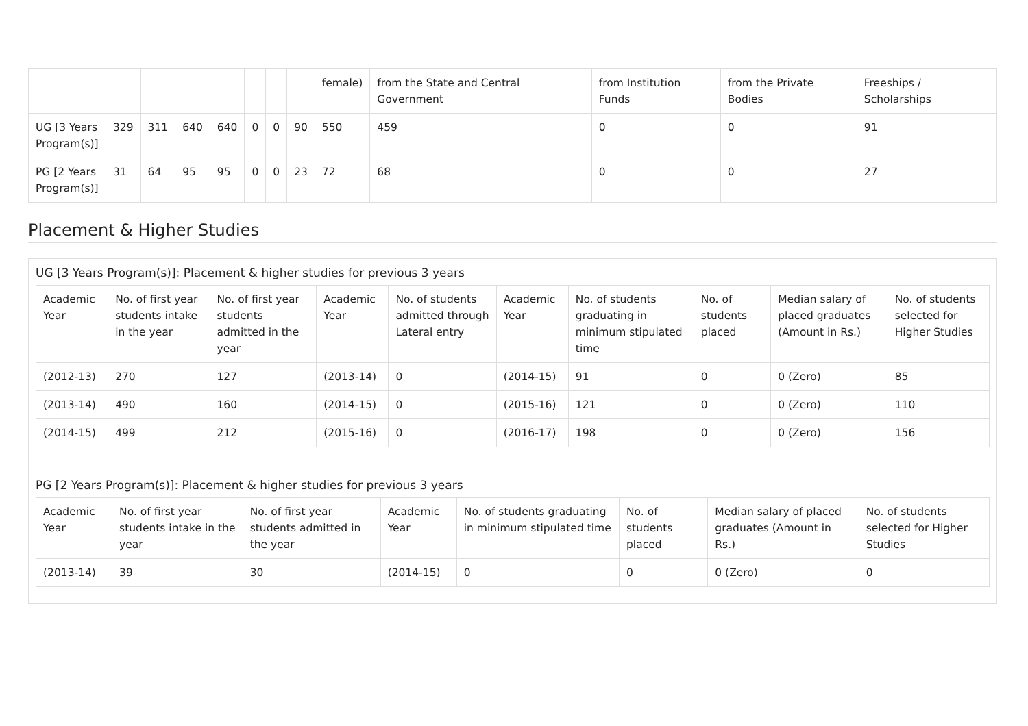| | | | | | | | | female) | from the State and Central Government | from Institution Funds | from the Private Bodies | Freeships / Scholarships |
| --- | --- | --- | --- | --- | --- | --- | --- | --- | --- | --- | --- | --- |
| UG [3 Years Program(s)] | 329 | 311 | 640 | 640 | 0 | 0 | 90 | 550 | 459 | 0 | 0 | 91 |
| PG [2 Years Program(s)] | 31 | 64 | 95 | 95 | 0 | 0 | 23 | 72 | 68 | 0 | 0 | 27 |
Placement & Higher Studies
UG [3 Years Program(s)]: Placement & higher studies for previous 3 years
| Academic Year | No. of first year students intake in the year | No. of first year students admitted in the year | Academic Year | No. of students admitted through Lateral entry | Academic Year | No. of students graduating in minimum stipulated time | No. of students placed | Median salary of placed graduates (Amount in Rs.) | No. of students selected for Higher Studies |
| --- | --- | --- | --- | --- | --- | --- | --- | --- | --- |
| (2012-13) | 270 | 127 | (2013-14) | 0 | (2014-15) | 91 | 0 | 0 (Zero) | 85 |
| (2013-14) | 490 | 160 | (2014-15) | 0 | (2015-16) | 121 | 0 | 0 (Zero) | 110 |
| (2014-15) | 499 | 212 | (2015-16) | 0 | (2016-17) | 198 | 0 | 0 (Zero) | 156 |
PG [2 Years Program(s)]: Placement & higher studies for previous 3 years
| Academic Year | No. of first year students intake in the year | No. of first year students admitted in the year | Academic Year | No. of students graduating in minimum stipulated time | No. of students placed | Median salary of placed graduates (Amount in Rs.) | No. of students selected for Higher Studies |
| --- | --- | --- | --- | --- | --- | --- | --- |
| (2013-14) | 39 | 30 | (2014-15) | 0 | 0 | 0 (Zero) | 0 |